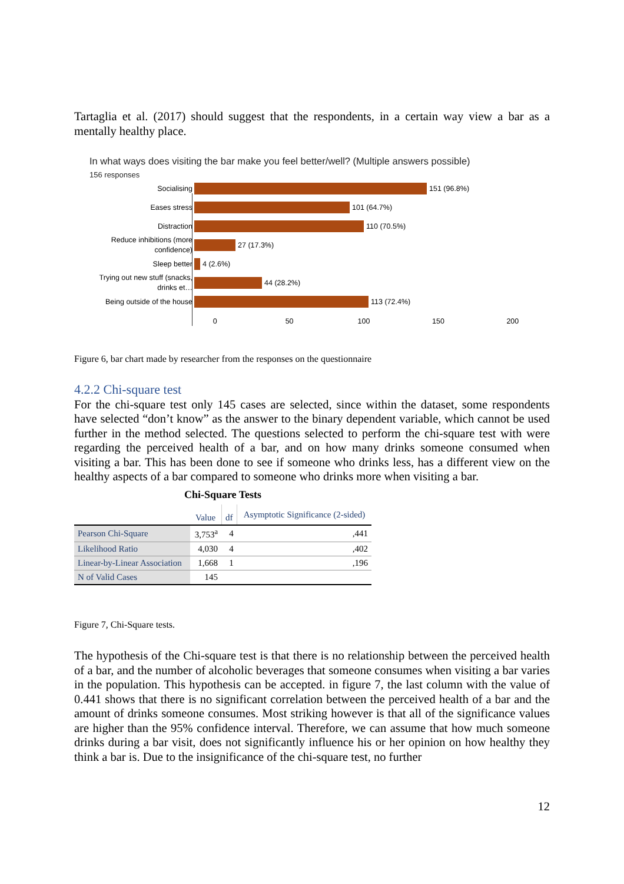Tartaglia et al. (2017) should suggest that the respondents, in a certain way view a bar as a mentally healthy place.
In what ways does visiting the bar make you feel better/well? (Multiple answers possible)
156 responses
Socialising
151 (96.8%)
Eases stress
101 (64.7%)
Distraction
110 (70.5%)
Reduce inhibitions (more confidence)
27 (17.3%)
Sleep better
4 (2.6%)
Trying out new stuff (snacks, drinks et…
44 (28.2%)
Being outside of the house
113 (72.4%)
0 50 100 150 200
Figure 6, bar chart made by researcher from the responses on the questionnaire
4.2.2 Chi-square test
For the chi-square test only 145 cases are selected, since within the dataset, some respondents have selected “don’t know” as the answer to the binary dependent variable, which cannot be used further in the method selected. The questions selected to perform the chi-square test with were regarding the perceived health of a bar, and on how many drinks someone consumed when visiting a bar. This has been done to see if someone who drinks less, has a different view on the healthy aspects of a bar compared to someone who drinks more when visiting a bar.
Chi-Square Tests
| | Value | df | Asymptotic Significance (2-sided) |
| --- | --- | --- | --- |
| Pearson Chi-Square | 3,753<sup>a</sup> | 4 | ,441 |
| Likelihood Ratio | 4,030 | 4 | ,402 |
| Linear-by-Linear Association | 1,668 | 1 | ,196 |
| N of Valid Cases | 145 | | |
Figure 7, Chi-Square tests.
The hypothesis of the Chi-square test is that there is no relationship between the perceived health of a bar, and the number of alcoholic beverages that someone consumes when visiting a bar varies in the population. This hypothesis can be accepted. in figure 7, the last column with the value of 0.441 shows that there is no significant correlation between the perceived health of a bar and the amount of drinks someone consumes. Most striking however is that all of the significance values are higher than the 95% confidence interval. Therefore, we can assume that how much someone drinks during a bar visit, does not significantly influence his or her opinion on how healthy they think a bar is. Due to the insignificance of the chi-square test, no further
12